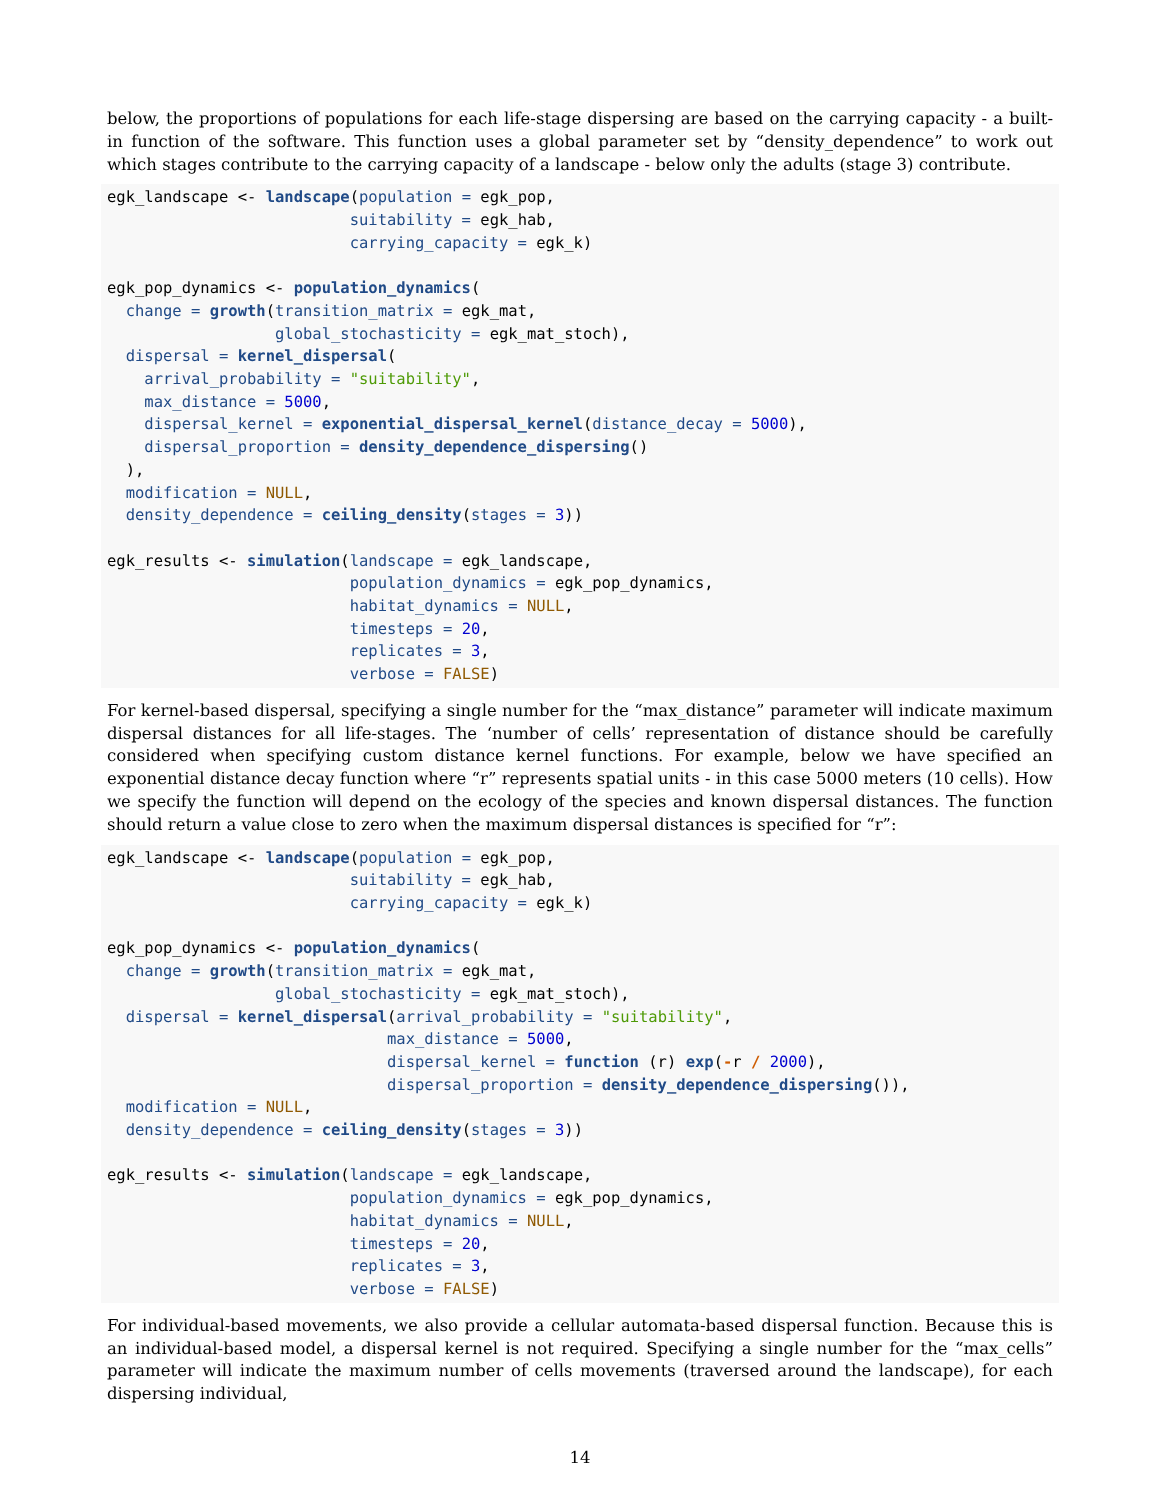below, the proportions of populations for each life-stage dispersing are based on the carrying capacity - a built-in function of the software. This function uses a global parameter set by “density_dependence” to work out which stages contribute to the carrying capacity of a landscape - below only the adults (stage 3) contribute.
egk_landscape <- landscape(population = egk_pop,
                          suitability = egk_hab,
                          carrying_capacity = egk_k)

egk_pop_dynamics <- population_dynamics(
  change = growth(transition_matrix = egk_mat,
                  global_stochasticity = egk_mat_stoch),
  dispersal = kernel_dispersal(
    arrival_probability = "suitability",
    max_distance = 5000,
    dispersal_kernel = exponential_dispersal_kernel(distance_decay = 5000),
    dispersal_proportion = density_dependence_dispersing()
  ),
  modification = NULL,
  density_dependence = ceiling_density(stages = 3))

egk_results <- simulation(landscape = egk_landscape,
                          population_dynamics = egk_pop_dynamics,
                          habitat_dynamics = NULL,
                          timesteps = 20,
                          replicates = 3,
                          verbose = FALSE)
For kernel-based dispersal, specifying a single number for the “max_distance” parameter will indicate maximum dispersal distances for all life-stages. The ‘number of cells’ representation of distance should be carefully considered when specifying custom distance kernel functions. For example, below we have specified an exponential distance decay function where “r” represents spatial units - in this case 5000 meters (10 cells). How we specify the function will depend on the ecology of the species and known dispersal distances. The function should return a value close to zero when the maximum dispersal distances is specified for “r”:
egk_landscape <- landscape(population = egk_pop,
                          suitability = egk_hab,
                          carrying_capacity = egk_k)

egk_pop_dynamics <- population_dynamics(
  change = growth(transition_matrix = egk_mat,
                  global_stochasticity = egk_mat_stoch),
  dispersal = kernel_dispersal(arrival_probability = "suitability",
                              max_distance = 5000,
                              dispersal_kernel = function (r) exp(-r / 2000),
                              dispersal_proportion = density_dependence_dispersing()),
  modification = NULL,
  density_dependence = ceiling_density(stages = 3))

egk_results <- simulation(landscape = egk_landscape,
                          population_dynamics = egk_pop_dynamics,
                          habitat_dynamics = NULL,
                          timesteps = 20,
                          replicates = 3,
                          verbose = FALSE)
For individual-based movements, we also provide a cellular automata-based dispersal function. Because this is an individual-based model, a dispersal kernel is not required. Specifying a single number for the “max_cells” parameter will indicate the maximum number of cells movements (traversed around the landscape), for each dispersing individual,
14